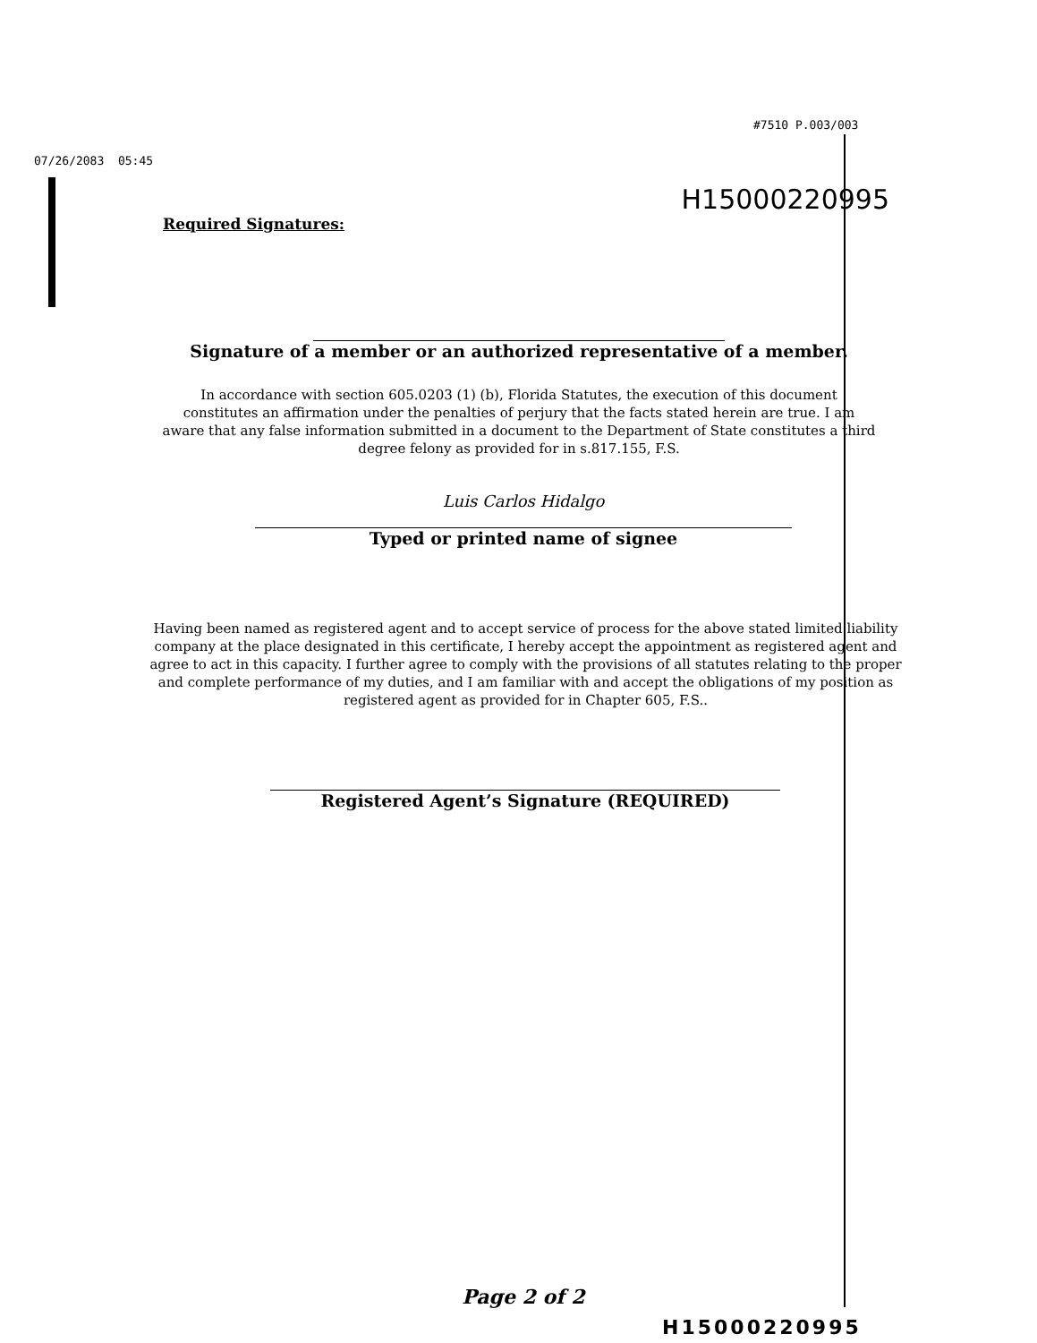#7510 P.003/003
07/26/2083 05:45
H15000220995
Required Signatures:
Signature of a member or an authorized representative of a member.
In accordance with section 605.0203 (1) (b), Florida Statutes, the execution of this document constitutes an affirmation under the penalties of perjury that the facts stated herein are true. I am aware that any false information submitted in a document to the Department of State constitutes a third degree felony as provided for in s.817.155, F.S.
Luis Carlos Hidalgo
Typed or printed name of signee
Having been named as registered agent and to accept service of process for the above stated limited liability company at the place designated in this certificate, I hereby accept the appointment as registered agent and agree to act in this capacity. I further agree to comply with the provisions of all statutes relating to the proper and complete performance of my duties, and I am familiar with and accept the obligations of my position as registered agent as provided for in Chapter 605, F.S..
Registered Agent’s Signature (REQUIRED)
Page 2 of 2
H15000220995